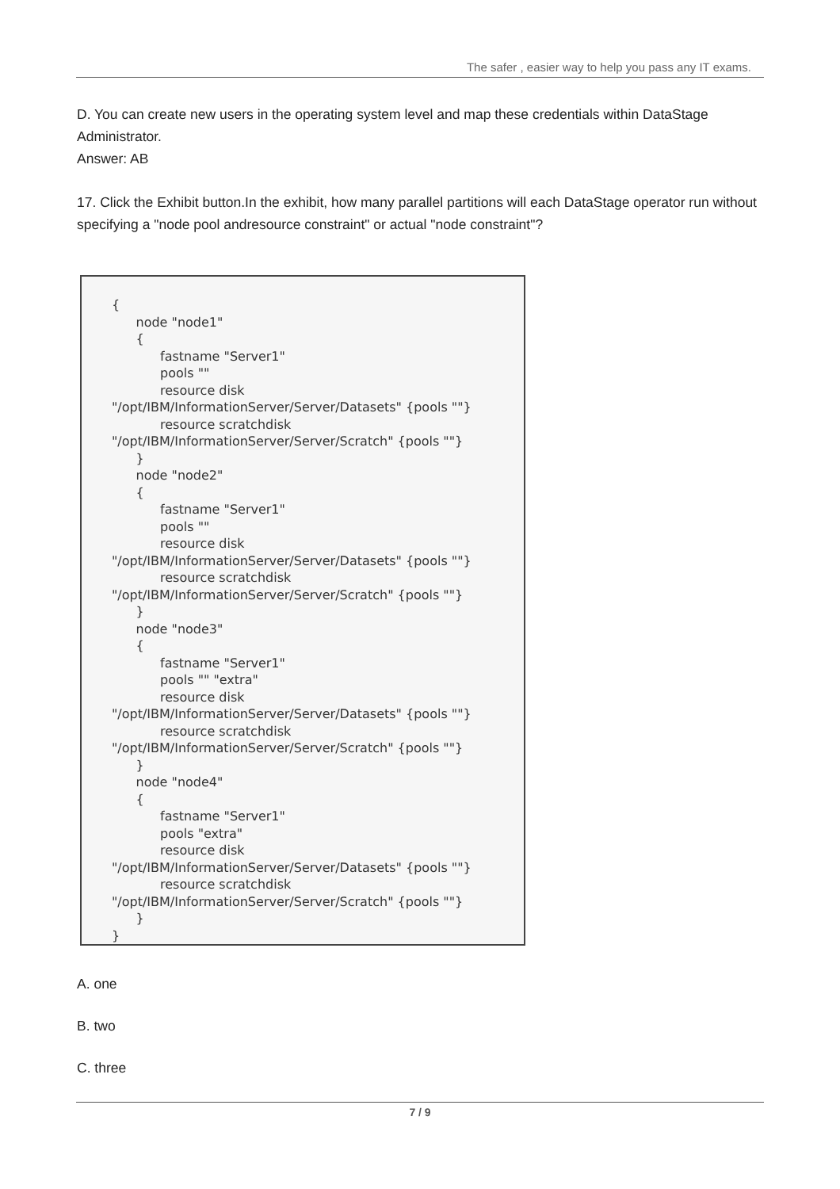The safer , easier way to help you pass any IT exams.
D. You can create new users in the operating system level and map these credentials within DataStage Administrator.
Answer: AB
17. Click the Exhibit button.In the exhibit, how many parallel partitions will each DataStage operator run without specifying a "node pool andresource constraint" or actual "node constraint"?
{
      node "node1"
      {
            fastname "Server1"
            pools ""
            resource disk
"/opt/IBM/InformationServer/Server/Datasets" {pools ""}
            resource scratchdisk
"/opt/IBM/InformationServer/Server/Scratch" {pools ""}
      }
      node "node2"
      {
            fastname "Server1"
            pools ""
            resource disk
"/opt/IBM/InformationServer/Server/Datasets" {pools ""}
            resource scratchdisk
"/opt/IBM/InformationServer/Server/Scratch" {pools ""}
      }
      node "node3"
      {
            fastname "Server1"
            pools "" "extra"
            resource disk
"/opt/IBM/InformationServer/Server/Datasets" {pools ""}
            resource scratchdisk
"/opt/IBM/InformationServer/Server/Scratch" {pools ""}
      }
      node "node4"
      {
            fastname "Server1"
            pools "extra"
            resource disk
"/opt/IBM/InformationServer/Server/Datasets" {pools ""}
            resource scratchdisk
"/opt/IBM/InformationServer/Server/Scratch" {pools ""}
      }
}
A. one
B. two
C. three
7 / 9